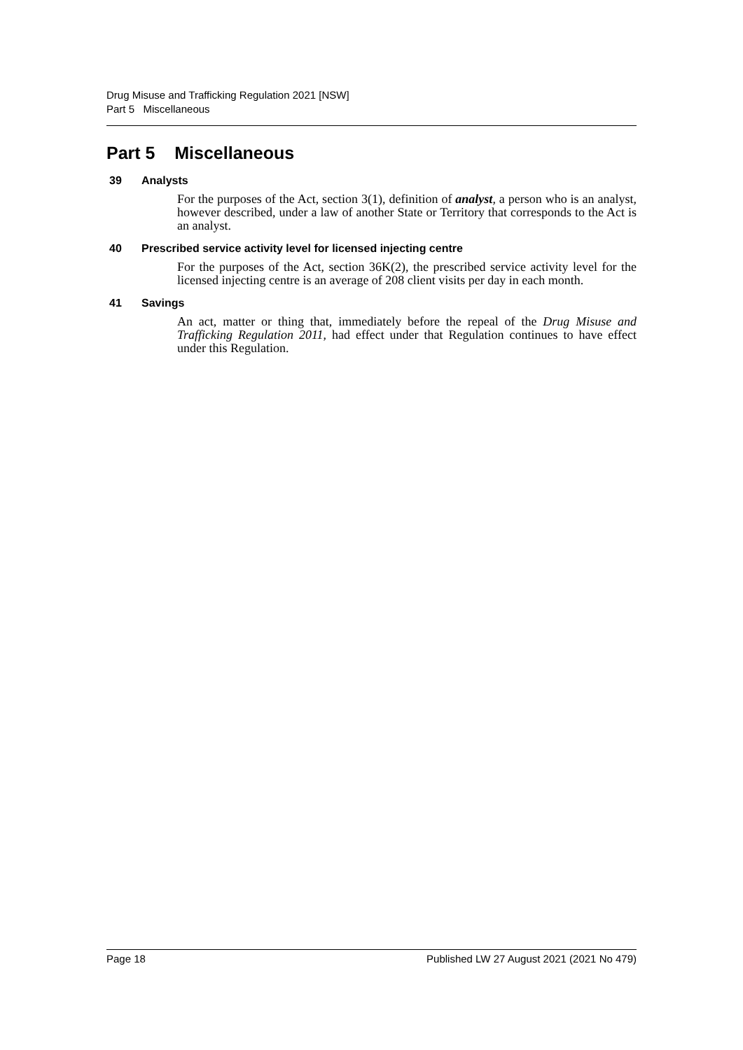Drug Misuse and Trafficking Regulation 2021 [NSW]
Part 5 Miscellaneous
Part 5 Miscellaneous
39 Analysts
For the purposes of the Act, section 3(1), definition of analyst, a person who is an analyst, however described, under a law of another State or Territory that corresponds to the Act is an analyst.
40 Prescribed service activity level for licensed injecting centre
For the purposes of the Act, section 36K(2), the prescribed service activity level for the licensed injecting centre is an average of 208 client visits per day in each month.
41 Savings
An act, matter or thing that, immediately before the repeal of the Drug Misuse and Trafficking Regulation 2011, had effect under that Regulation continues to have effect under this Regulation.
Page 18 Published LW 27 August 2021 (2021 No 479)